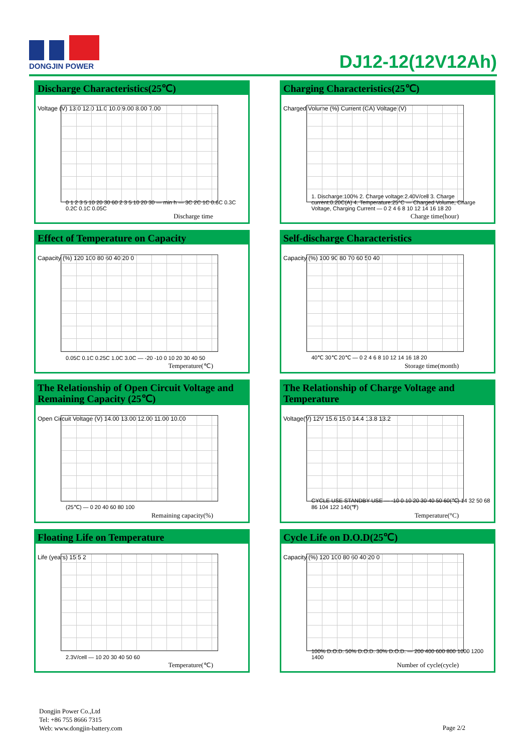DONGJIN POWER
DJ12-12(12V12Ah)
Discharge Characteristics(25℃)
Voltage (V) 13.0 12.0 11.0 10.0 9.00 8.00 7.00
0 1 2 3 5 10 20 30 60 2 3 5 10 20 30 — min h — 3C 2C 1C 0.6C 0.3C 0.2C 0.1C 0.05C
Discharge time
Charging Characteristics(25℃)
Charged Volume (%) Current (CA) Voltage (V)
1. Discharge:100% 2. Charge voltage:2.40V/cell 3. Charge current:0.20C(A) 4. Temperature:25°C — Charged Volume, Charge Voltage, Charging Current — 0 2 4 6 8 10 12 14 16 18 20
Charge time(hour)
Effect of Temperature on Capacity
Capacity (%) 120 100 80 60 40 20 0
0.05C 0.1C 0.25C 1.0C 3.0C — -20 -10 0 10 20 30 40 50
Temperature(℃)
Self-discharge Characteristics
Capacity (%) 100 90 80 70 60 50 40
40℃ 30℃ 20℃ — 0 2 4 6 8 10 12 14 16 18 20
Storage time(month)
The Relationship of Open Circuit Voltage and Remaining Capacity (25℃)
Open Circuit Voltage (V) 14.00 13.00 12.00 11.00 10.00
(25℃) — 0 20 40 60 80 100
Remaining capacity(%)
The Relationship of Charge Voltage and Temperature
Voltage(V) 12V 15.6 15.0 14.4 13.8 13.2
CYCLE USE STANDBY USE — -10 0 10 20 30 40 50 60(℃) 14 32 50 68 86 104 122 140(℉)
Temperature(°C)
Floating Life on Temperature
Life (years) 15 5 2
2.3V/cell — 10 20 30 40 50 60
Temperature(℃)
Cycle Life on D.O.D(25℃)
Capacity (%) 120 100 80 60 40 20 0
100% D.O.D. 50% D.O.D. 30% D.O.D. — 200 400 600 800 1000 1200 1400
Number of cycle(cycle)
Dongjin Power Co.,Ltd
Tel: +86 755 8666 7315
Web: www.dongjin-battery.com
Page 2/2